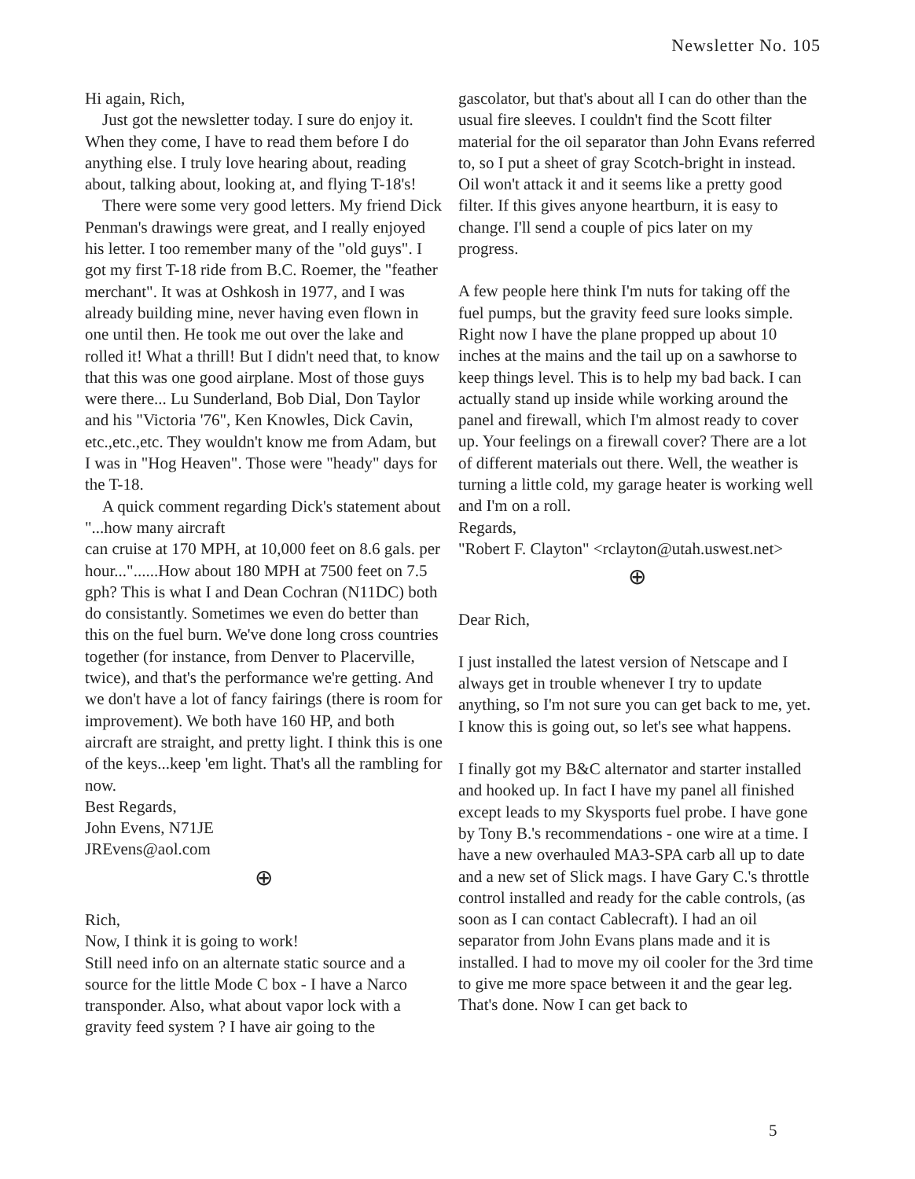Newsletter No. 105
Hi again, Rich,
Just got the newsletter today. I sure do enjoy it. When they come, I have to read them before I do anything else. I truly love hearing about, reading about, talking about, looking at, and flying T-18's!
There were some very good letters. My friend Dick Penman's drawings were great, and I really enjoyed his letter. I too remember many of the "old guys". I got my first T-18 ride from B.C. Roemer, the "feather merchant". It was at Oshkosh in 1977, and I was already building mine, never having even flown in one until then. He took me out over the lake and rolled it! What a thrill! But I didn't need that, to know that this was one good airplane. Most of those guys were there... Lu Sunderland, Bob Dial, Don Taylor and his "Victoria '76", Ken Knowles, Dick Cavin, etc.,etc.,etc. They wouldn't know me from Adam, but I was in "Hog Heaven". Those were "heady" days for the T-18.
A quick comment regarding Dick's statement about "...how many aircraft
can cruise at 170 MPH, at 10,000 feet on 8.6 gals. per hour..."......How about 180 MPH at 7500 feet on 7.5 gph? This is what I and Dean Cochran (N11DC) both do consistantly. Sometimes we even do better than this on the fuel burn. We've done long cross countries together (for instance, from Denver to Placerville, twice), and that's the performance we're getting. And we don't have a lot of fancy fairings (there is room for improvement). We both have 160 HP, and both aircraft are straight, and pretty light. I think this is one of the keys...keep 'em light. That's all the rambling for now.
Best Regards,
John Evens, N71JE
JREvens@aol.com
⊕
Rich,
Now, I think it is going to work!
Still need info on an alternate static source and a source for the little Mode C box - I have a Narco transponder. Also, what about vapor lock with a gravity feed system ? I have air going to the
gascolator, but that's about all I can do other than the usual fire sleeves. I couldn't find the Scott filter material for the oil separator than John Evans referred to, so I put a sheet of gray Scotch-bright in instead. Oil won't attack it and it seems like a pretty good filter. If this gives anyone heartburn, it is easy to change. I'll send a couple of pics later on my progress.
A few people here think I'm nuts for taking off the fuel pumps, but the gravity feed sure looks simple. Right now I have the plane propped up about 10 inches at the mains and the tail up on a sawhorse to keep things level. This is to help my bad back. I can actually stand up inside while working around the panel and firewall, which I'm almost ready to cover up. Your feelings on a firewall cover? There are a lot of different materials out there. Well, the weather is turning a little cold, my garage heater is working well and I'm on a roll.
Regards,
"Robert F. Clayton" <rclayton@utah.uswest.net>
⊕
Dear Rich,
I just installed the latest version of Netscape and I always get in trouble whenever I try to update anything, so I'm not sure you can get back to me, yet. I know this is going out, so let's see what happens.
I finally got my B&C alternator and starter installed and hooked up. In fact I have my panel all finished except leads to my Skysports fuel probe. I have gone by Tony B.'s recommendations - one wire at a time. I have a new overhauled MA3-SPA carb all up to date and a new set of Slick mags. I have Gary C.'s throttle control installed and ready for the cable controls, (as soon as I can contact Cablecraft). I had an oil separator from John Evans plans made and it is installed. I had to move my oil cooler for the 3rd time to give me more space between it and the gear leg. That's done. Now I can get back to
5